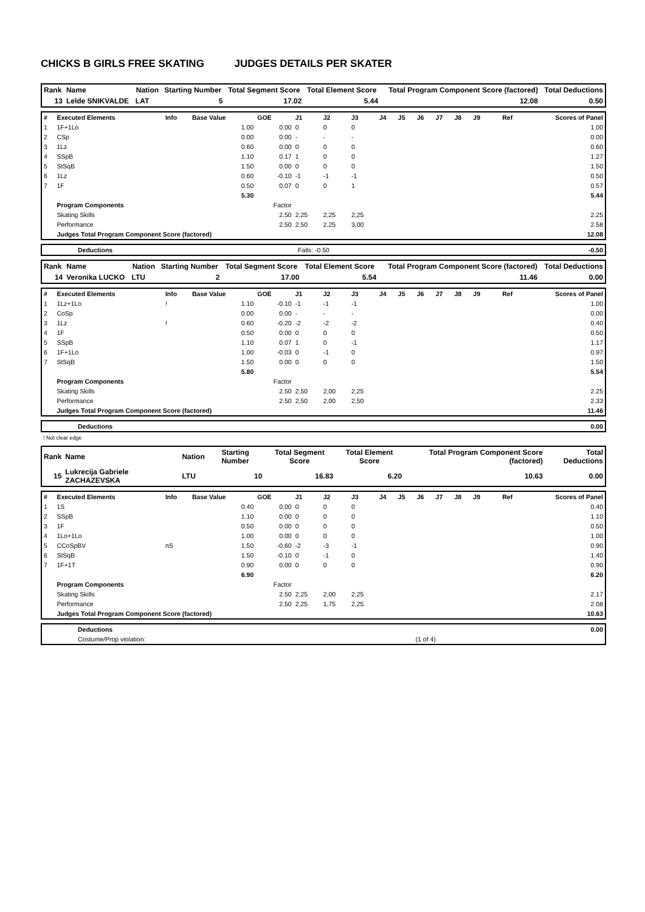CHICKS B GIRLS FREE SKATING JUDGES DETAILS PER SKATER
| Rank | Name | Nation | Starting Number | Total Segment Score | Total Element Score | Total Program Component Score (factored) | Total Deductions |
| --- | --- | --- | --- | --- | --- | --- | --- |
| 13 | Lelde SNIKVALDE | LAT | 5 | 17.02 | 5.44 | 12.08 | 0.50 |
| # | Executed Elements | Info | Base Value | GOE | J1 | J2 | J3 | J4 | J5 | J6 | J7 | J8 | J9 | Ref | Scores of Panel |
| --- | --- | --- | --- | --- | --- | --- | --- | --- | --- | --- | --- | --- | --- | --- | --- |
| 1 | 1F+1Lo | | 1.00 | 0.00 | 0 | 0 | 0 | | | | | | | | 1.00 |
| 2 | CSp | | 0.00 | 0.00 | - | - | - | | | | | | | | 0.00 |
| 3 | 1Lz | | 0.60 | 0.00 | 0 | 0 | 0 | | | | | | | | 0.60 |
| 4 | SSpB | | 1.10 | 0.17 | 1 | 0 | 0 | | | | | | | | 1.27 |
| 5 | StSqB | | 1.50 | 0.00 | 0 | 0 | 0 | | | | | | | | 1.50 |
| 6 | 1Lz | | 0.60 | -0.10 | -1 | -1 | -1 | | | | | | | | 0.50 |
| 7 | 1F | | 0.50 | 0.07 | 0 | 0 | 1 | | | | | | | | 0.57 |
| | | | 5.30 | | | | | | | | | | | | 5.44 |
| | Program Components | | | Factor | | | | | | | | | | | |
| | Skating Skills | | | 2.50 | 2,25 | 2,25 | 2,25 | | | | | | | | 2.25 |
| | Performance | | | 2.50 | 2,50 | 2,25 | 3,00 | | | | | | | | 2.58 |
| | Judges Total Program Component Score (factored) | | | | | | | | | | | | | | 12.08 |
| | Deductions | Falls: -0.50 | -0.50 |
| Rank | Name | Nation | Starting Number | Total Segment Score | Total Element Score | Total Program Component Score (factored) | Total Deductions |
| --- | --- | --- | --- | --- | --- | --- | --- |
| 14 | Veronika LUCKO | LTU | 2 | 17.00 | 5.54 | 11.46 | 0.00 |
| # | Executed Elements | Info | Base Value | GOE | J1 | J2 | J3 | J4 | J5 | J6 | J7 | J8 | J9 | Ref | Scores of Panel |
| --- | --- | --- | --- | --- | --- | --- | --- | --- | --- | --- | --- | --- | --- | --- | --- |
| 1 | 1Lz+1Lo | ! | 1.10 | -0.10 | -1 | -1 | -1 | | | | | | | | 1.00 |
| 2 | CoSp | | 0.00 | 0.00 | - | - | - | | | | | | | | 0.00 |
| 3 | 1Lz | ! | 0.60 | -0.20 | -2 | -2 | -2 | | | | | | | | 0.40 |
| 4 | 1F | | 0.50 | 0.00 | 0 | 0 | 0 | | | | | | | | 0.50 |
| 5 | SSpB | | 1.10 | 0.07 | 1 | 0 | -1 | | | | | | | | 1.17 |
| 6 | 1F+1Lo | | 1.00 | -0.03 | 0 | -1 | 0 | | | | | | | | 0.97 |
| 7 | StSqB | | 1.50 | 0.00 | 0 | 0 | 0 | | | | | | | | 1.50 |
| | | | 5.80 | | | | | | | | | | | | 5.54 |
| | Program Components | | | Factor | | | | | | | | | | | |
| | Skating Skills | | | 2.50 | 2,50 | 2,00 | 2,25 | | | | | | | | 2.25 |
| | Performance | | | 2.50 | 2,50 | 2,00 | 2,50 | | | | | | | | 2.33 |
| | Judges Total Program Component Score (factored) | | | | | | | | | | | | | | 11.46 |
| | Deductions | 0.00 |
! Not clear edge
| Rank | Name | Nation | Starting Number | Total Segment Score | Total Element Score | Total Program Component Score (factored) | Total Deductions |
| --- | --- | --- | --- | --- | --- | --- | --- |
| 15 | Lukrecija Gabriele ZACHAZEVSKA | LTU | 10 | 16.83 | 6.20 | 10.63 | 0.00 |
| # | Executed Elements | Info | Base Value | GOE | J1 | J2 | J3 | J4 | J5 | J6 | J7 | J8 | J9 | Ref | Scores of Panel |
| --- | --- | --- | --- | --- | --- | --- | --- | --- | --- | --- | --- | --- | --- | --- | --- |
| 1 | 1S | | 0.40 | 0.00 | 0 | 0 | 0 | | | | | | | | 0.40 |
| 2 | SSpB | | 1.10 | 0.00 | 0 | 0 | 0 | | | | | | | | 1.10 |
| 3 | 1F | | 0.50 | 0.00 | 0 | 0 | 0 | | | | | | | | 0.50 |
| 4 | 1Lo+1Lo | | 1.00 | 0.00 | 0 | 0 | 0 | | | | | | | | 1.00 |
| 5 | CCoSpBV | nS | 1.50 | -0.60 | -2 | -3 | -1 | | | | | | | | 0.90 |
| 6 | StSqB | | 1.50 | -0.10 | 0 | -1 | 0 | | | | | | | | 1.40 |
| 7 | 1F+1T | | 0.90 | 0.00 | 0 | 0 | 0 | | | | | | | | 0.90 |
| | | | 6.90 | | | | | | | | | | | | 6.20 |
| | Program Components | | | Factor | | | | | | | | | | | |
| | Skating Skills | | | 2.50 | 2,25 | 2,00 | 2,25 | | | | | | | | 2.17 |
| | Performance | | | 2.50 | 2,25 | 1,75 | 2,25 | | | | | | | | 2.08 |
| | Judges Total Program Component Score (factored) | | | | | | | | | | | | | | 10.63 |
| | Deductions | | 0.00 |
| | Costume/Prop violation: | (1 of 4) | |